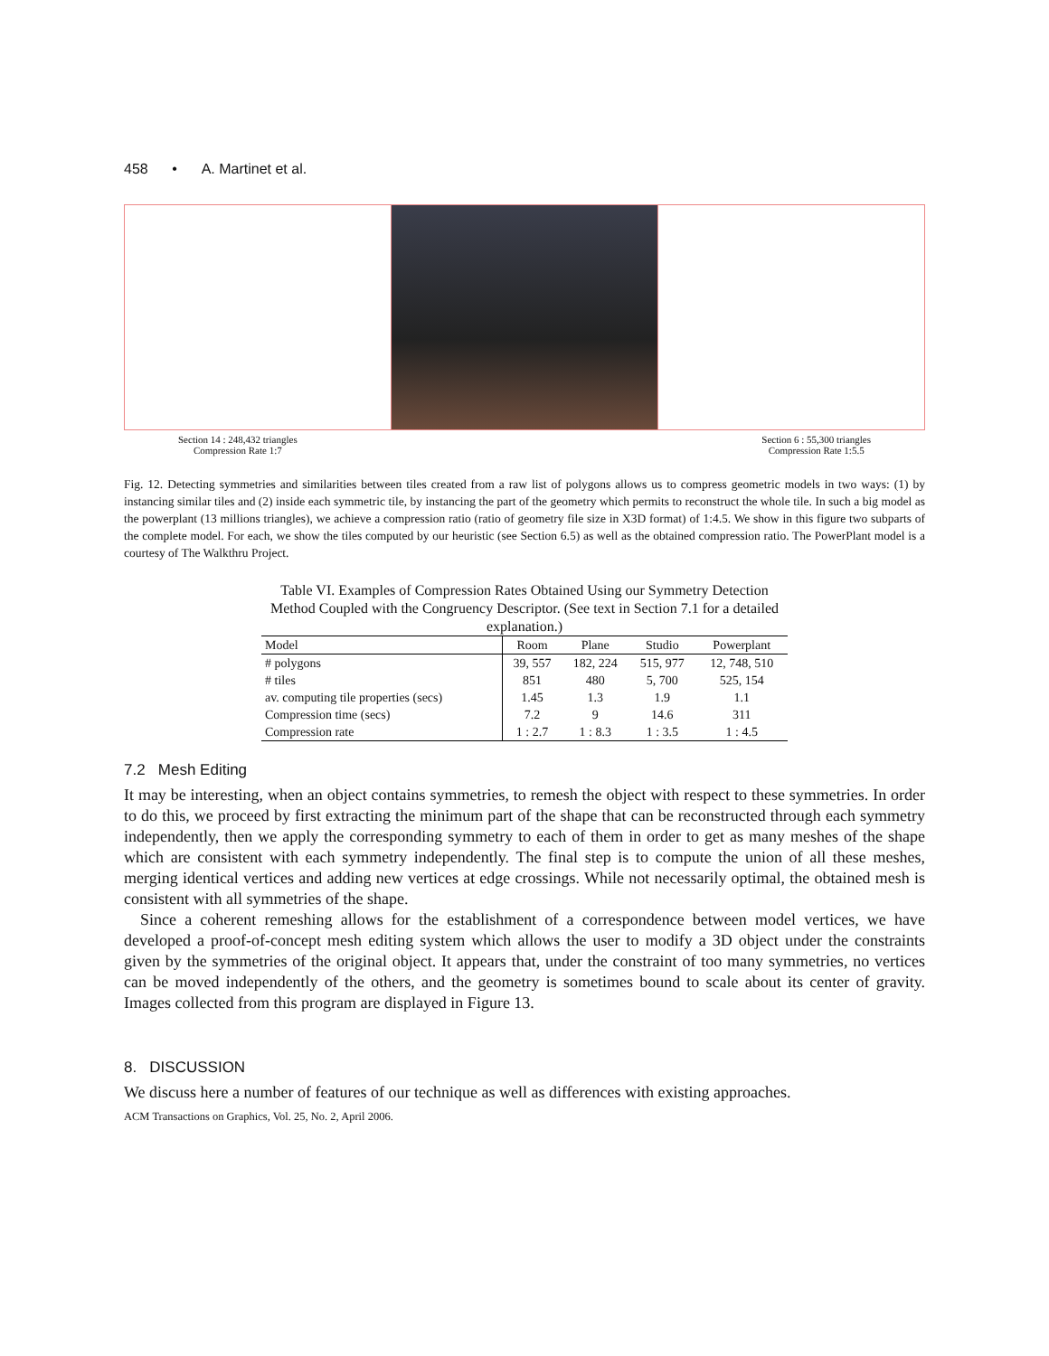458 • A. Martinet et al.
Section 14 : 248,432 triangles
Compression Rate 1:7 Section 6 : 55,300 triangles
Compression Rate 1:5.5
Fig. 12. Detecting symmetries and similarities between tiles created from a raw list of polygons allows us to compress geometric models in two ways: (1) by instancing similar tiles and (2) inside each symmetric tile, by instancing the part of the geometry which permits to reconstruct the whole tile. In such a big model as the powerplant (13 millions triangles), we achieve a compression ratio (ratio of geometry file size in X3D format) of 1:4.5. We show in this figure two subparts of the complete model. For each, we show the tiles computed by our heuristic (see Section 6.5) as well as the obtained compression ratio. The PowerPlant model is a courtesy of The Walkthru Project.
Table VI. Examples of Compression Rates Obtained Using our Symmetry Detection Method Coupled with the Congruency Descriptor. (See text in Section 7.1 for a detailed explanation.)
| Model | Room | Plane | Studio | Powerplant |
| --- | --- | --- | --- | --- |
| # polygons | 39, 557 | 182, 224 | 515, 977 | 12, 748, 510 |
| # tiles | 851 | 480 | 5, 700 | 525, 154 |
| av. computing tile properties (secs) | 1.45 | 1.3 | 1.9 | 1.1 |
| Compression time (secs) | 7.2 | 9 | 14.6 | 311 |
| Compression rate | 1 : 2.7 | 1 : 8.3 | 1 : 3.5 | 1 : 4.5 |
7.2 Mesh Editing
It may be interesting, when an object contains symmetries, to remesh the object with respect to these symmetries. In order to do this, we proceed by first extracting the minimum part of the shape that can be reconstructed through each symmetry independently, then we apply the corresponding symmetry to each of them in order to get as many meshes of the shape which are consistent with each symmetry independently. The final step is to compute the union of all these meshes, merging identical vertices and adding new vertices at edge crossings. While not necessarily optimal, the obtained mesh is consistent with all symmetries of the shape.
Since a coherent remeshing allows for the establishment of a correspondence between model vertices, we have developed a proof-of-concept mesh editing system which allows the user to modify a 3D object under the constraints given by the symmetries of the original object. It appears that, under the constraint of too many symmetries, no vertices can be moved independently of the others, and the geometry is sometimes bound to scale about its center of gravity. Images collected from this program are displayed in Figure 13.
8. DISCUSSION
We discuss here a number of features of our technique as well as differences with existing approaches.
ACM Transactions on Graphics, Vol. 25, No. 2, April 2006.